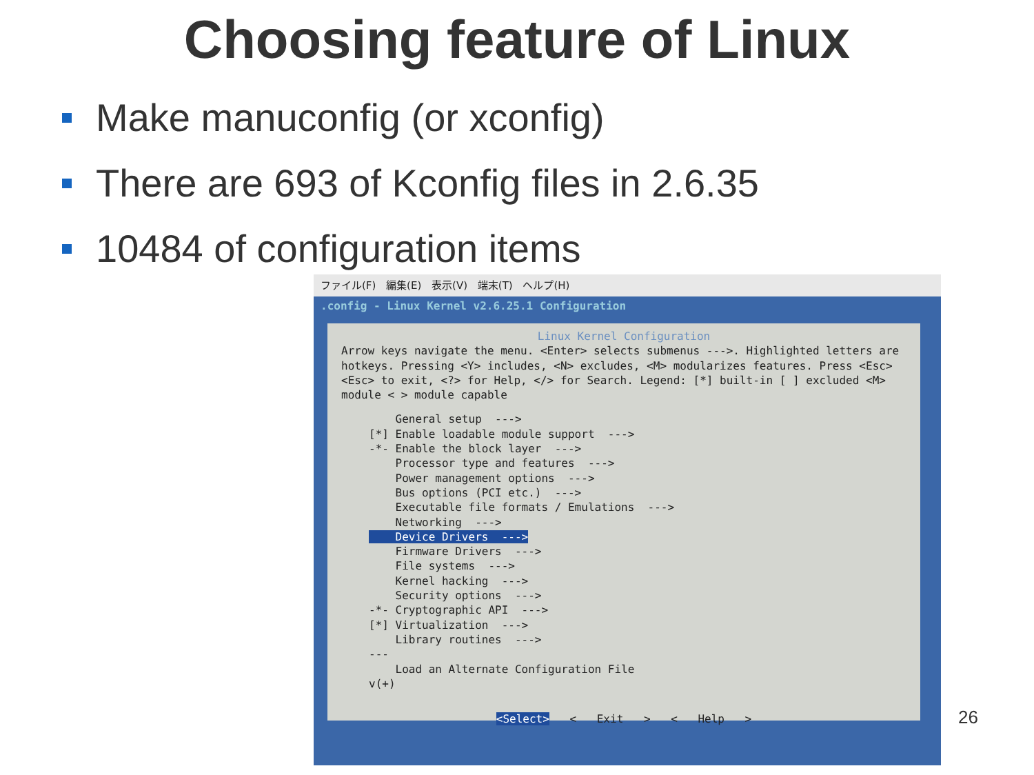Choosing feature of Linux
Make manuconfig (or xconfig)
There are 693 of Kconfig files in 2.6.35
10484 of configuration items
ファイル(F) 編集(E) 表示(V) 端末(T) ヘルプ(H)
.config - Linux Kernel v2.6.25.1 Configuration
Linux Kernel Configuration
Arrow keys navigate the menu. <Enter> selects submenus --->. Highlighted letters are hotkeys. Pressing <Y> includes, <N> excludes, <M> modularizes features. Press <Esc><Esc> to exit, <?> for Help, </> for Search. Legend: [*] built-in [ ] excluded <M> module < > module capable
General setup ---> [*] Enable loadable module support ---> -*- Enable the block layer ---> Processor type and features ---> Power management options ---> Bus options (PCI etc.) ---> Executable file formats / Emulations ---> Networking ---> Device Drivers ---> Firmware Drivers ---> File systems ---> Kernel hacking ---> Security options ---> -*- Cryptographic API ---> [*] Virtualization ---> Library routines ---> --- Load an Alternate Configuration File v(+)
<Select> < Exit > < Help >
26